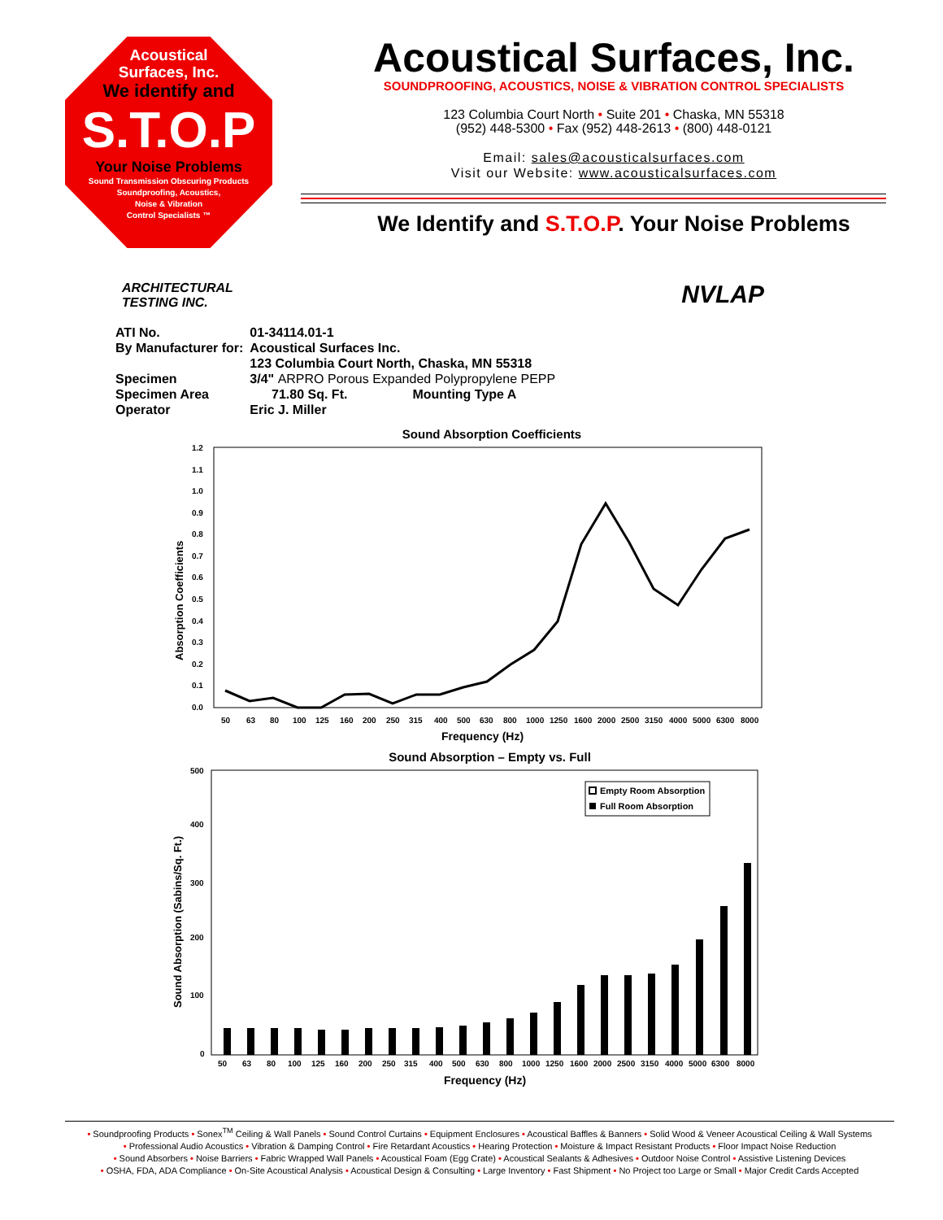Acoustical
Surfaces, Inc.
We identify and
S.T.O.P
Your Noise Problems
Sound Transmission Obscuring Products
Soundproofing, Acoustics,
Noise & Vibration
Control Specialists ™
Acoustical Surfaces, Inc.
SOUNDPROOFING, ACOUSTICS, NOISE & VIBRATION CONTROL SPECIALISTS
123 Columbia Court North • Suite 201 • Chaska, MN 55318
(952) 448-5300 • Fax (952) 448-2613 • (800) 448-0121
Email: sales@acousticalsurfaces.com
Visit our Website: www.acousticalsurfaces.com
We Identify and S.T.O.P. Your Noise Problems
ARCHITECTURAL
TESTING INC.
NVLAP
| ATI No. | 01-34114.01-1 |
| By Manufacturer for: | Acoustical Surfaces Inc. |
| | 123 Columbia Court North, Chaska, MN 55318 |
| Specimen | 3/4" ARPRO Porous Expanded Polypropylene PEPP |
| Specimen Area | 71.80 Sq. Ft. Mounting Type A |
| Operator | Eric J. Miller |
Sound Absorption Coefficients
Absorption Coefficients
1.2
1.1
1.0
0.9
0.8
0.7
0.6
0.5
0.4
0.3
0.2
0.1
0.0
50
63
80
100
125
160
200
250
315
400
500
630
800
1000
1250
1600
2000
2500
3150
4000
5000
6300
8000
Frequency (Hz)
Sound Absorption – Empty vs. Full
Sound Absorption (Sabins/Sq. Ft.)
500
400
300
200
100
0
Empty Room Absorption
Full Room Absorption
50
63
80
100
125
160
200
250
315
400
500
630
800
1000
1250
1600
2000
2500
3150
4000
5000
6300
8000
Frequency (Hz)
• Soundproofing Products • Sonex<sup>TM</sup> Ceiling & Wall Panels • Sound Control Curtains • Equipment Enclosures • Acoustical Baffles & Banners • Solid Wood & Veneer Acoustical Ceiling & Wall Systems
• Professional Audio Acoustics • Vibration & Damping Control • Fire Retardant Acoustics • Hearing Protection • Moisture & Impact Resistant Products • Floor Impact Noise Reduction
• Sound Absorbers • Noise Barriers • Fabric Wrapped Wall Panels • Acoustical Foam (Egg Crate) • Acoustical Sealants & Adhesives • Outdoor Noise Control • Assistive Listening Devices
• OSHA, FDA, ADA Compliance • On-Site Acoustical Analysis • Acoustical Design & Consulting • Large Inventory • Fast Shipment • No Project too Large or Small • Major Credit Cards Accepted